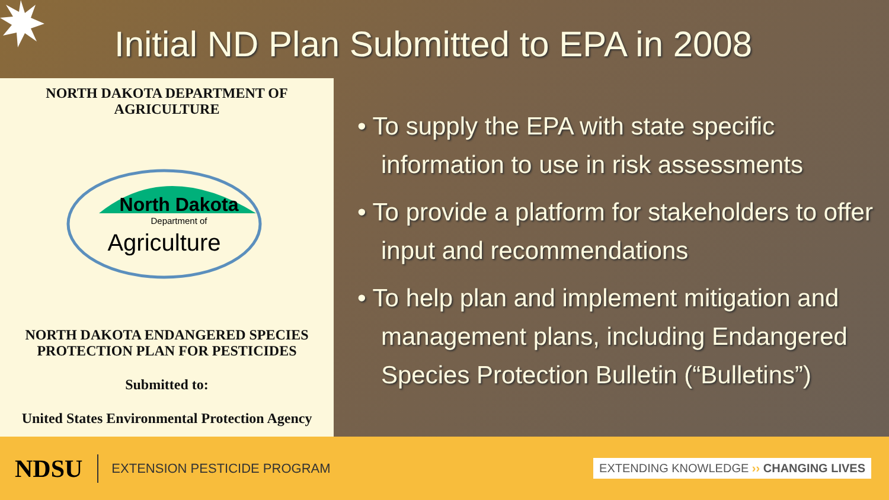Initial ND Plan Submitted to EPA in 2008
NORTH DAKOTA DEPARTMENT OF
AGRICULTURE
North Dakota
Department of
Agriculture
NORTH DAKOTA ENDANGERED SPECIES
PROTECTION PLAN FOR PESTICIDES
Submitted to:
United States Environmental Protection Agency
• To supply the EPA with state specific information to use in risk assessments
• To provide a platform for stakeholders to offer input and recommendations
• To help plan and implement mitigation and management plans, including Endangered Species Protection Bulletin (“Bulletins”)
NDSU
EXTENSION PESTICIDE PROGRAM
EXTENDING KNOWLEDGE ›› CHANGING LIVES